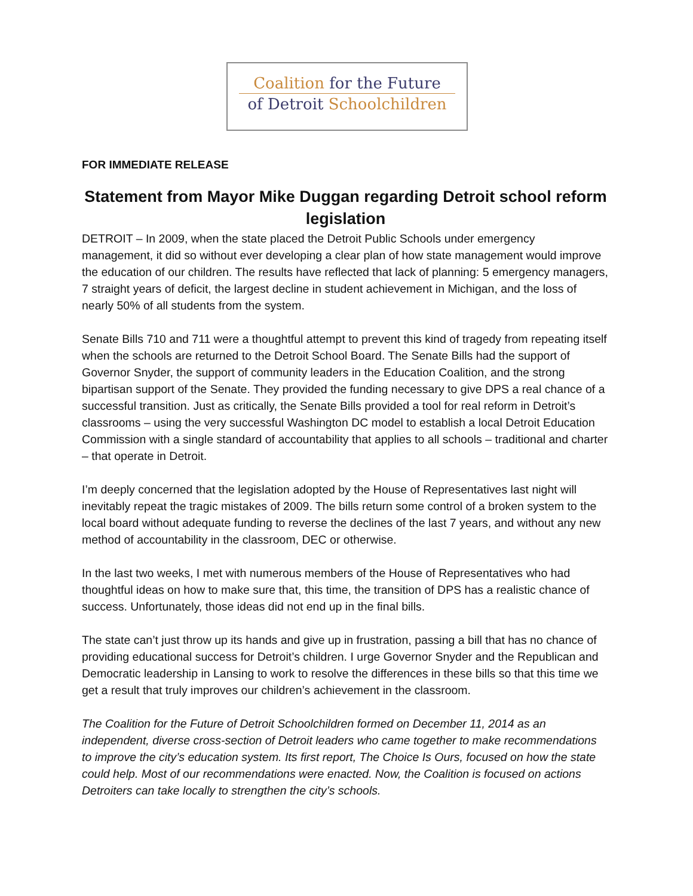Coalition for the Future
of Detroit Schoolchildren
FOR IMMEDIATE RELEASE
Statement from Mayor Mike Duggan regarding Detroit school reform legislation
DETROIT – In 2009, when the state placed the Detroit Public Schools under emergency management, it did so without ever developing a clear plan of how state management would improve the education of our children. The results have reflected that lack of planning: 5 emergency managers, 7 straight years of deficit, the largest decline in student achievement in Michigan, and the loss of nearly 50% of all students from the system.
Senate Bills 710 and 711 were a thoughtful attempt to prevent this kind of tragedy from repeating itself when the schools are returned to the Detroit School Board. The Senate Bills had the support of Governor Snyder, the support of community leaders in the Education Coalition, and the strong bipartisan support of the Senate. They provided the funding necessary to give DPS a real chance of a successful transition. Just as critically, the Senate Bills provided a tool for real reform in Detroit’s classrooms – using the very successful Washington DC model to establish a local Detroit Education Commission with a single standard of accountability that applies to all schools – traditional and charter – that operate in Detroit.
I’m deeply concerned that the legislation adopted by the House of Representatives last night will inevitably repeat the tragic mistakes of 2009. The bills return some control of a broken system to the local board without adequate funding to reverse the declines of the last 7 years, and without any new method of accountability in the classroom, DEC or otherwise.
In the last two weeks, I met with numerous members of the House of Representatives who had thoughtful ideas on how to make sure that, this time, the transition of DPS has a realistic chance of success. Unfortunately, those ideas did not end up in the final bills.
The state can’t just throw up its hands and give up in frustration, passing a bill that has no chance of providing educational success for Detroit’s children. I urge Governor Snyder and the Republican and Democratic leadership in Lansing to work to resolve the differences in these bills so that this time we get a result that truly improves our children’s achievement in the classroom.
The Coalition for the Future of Detroit Schoolchildren formed on December 11, 2014 as an independent, diverse cross-section of Detroit leaders who came together to make recommendations to improve the city’s education system. Its first report, The Choice Is Ours, focused on how the state could help. Most of our recommendations were enacted. Now, the Coalition is focused on actions Detroiters can take locally to strengthen the city’s schools.